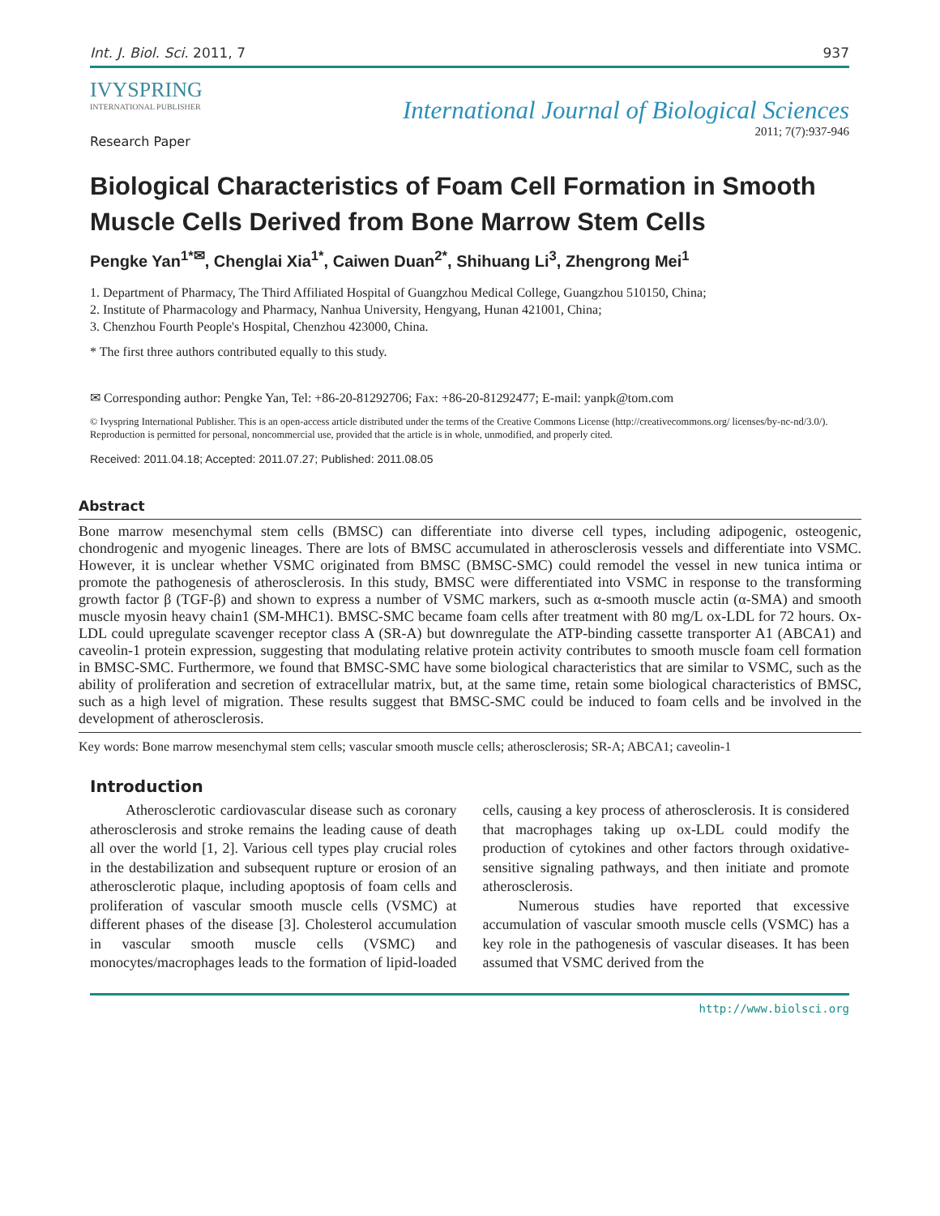Int. J. Biol. Sci. 2011, 7 937
IVYSPRING
INTERNATIONAL PUBLISHER
International Journal of Biological Sciences
2011; 7(7):937-946
Research Paper
Biological Characteristics of Foam Cell Formation in Smooth Muscle Cells Derived from Bone Marrow Stem Cells
Pengke Yan<sup>1*✉</sup>, Chenglai Xia<sup>1*</sup>, Caiwen Duan<sup>2*</sup>, Shihuang Li<sup>3</sup>, Zhengrong Mei<sup>1</sup>
1. Department of Pharmacy, The Third Affiliated Hospital of Guangzhou Medical College, Guangzhou 510150, China;
2. Institute of Pharmacology and Pharmacy, Nanhua University, Hengyang, Hunan 421001, China;
3. Chenzhou Fourth People's Hospital, Chenzhou 423000, China.
* The first three authors contributed equally to this study.
✉ Corresponding author: Pengke Yan, Tel: +86-20-81292706; Fax: +86-20-81292477; E-mail: yanpk@tom.com
© Ivyspring International Publisher. This is an open-access article distributed under the terms of the Creative Commons License (http://creativecommons.org/ licenses/by-nc-nd/3.0/). Reproduction is permitted for personal, noncommercial use, provided that the article is in whole, unmodified, and properly cited.
Received: 2011.04.18; Accepted: 2011.07.27; Published: 2011.08.05
Abstract
Bone marrow mesenchymal stem cells (BMSC) can differentiate into diverse cell types, including adipogenic, osteogenic, chondrogenic and myogenic lineages. There are lots of BMSC accumulated in atherosclerosis vessels and differentiate into VSMC. However, it is unclear whether VSMC originated from BMSC (BMSC-SMC) could remodel the vessel in new tunica intima or promote the pathogenesis of atherosclerosis. In this study, BMSC were differentiated into VSMC in response to the transforming growth factor β (TGF-β) and shown to express a number of VSMC markers, such as α-smooth muscle actin (α-SMA) and smooth muscle myosin heavy chain1 (SM-MHC1). BMSC-SMC became foam cells after treatment with 80 mg/L ox-LDL for 72 hours. Ox-LDL could upregulate scavenger receptor class A (SR-A) but downregulate the ATP-binding cassette transporter A1 (ABCA1) and caveolin-1 protein expression, suggesting that modulating relative protein activity contributes to smooth muscle foam cell formation in BMSC-SMC. Furthermore, we found that BMSC-SMC have some biological characteristics that are similar to VSMC, such as the ability of proliferation and secretion of extracellular matrix, but, at the same time, retain some biological characteristics of BMSC, such as a high level of migration. These results suggest that BMSC-SMC could be induced to foam cells and be involved in the development of atherosclerosis.
Key words: Bone marrow mesenchymal stem cells; vascular smooth muscle cells; atherosclerosis; SR-A; ABCA1; caveolin-1
Introduction
Atherosclerotic cardiovascular disease such as coronary atherosclerosis and stroke remains the leading cause of death all over the world [1, 2]. Various cell types play crucial roles in the destabilization and subsequent rupture or erosion of an atherosclerotic plaque, including apoptosis of foam cells and proliferation of vascular smooth muscle cells (VSMC) at different phases of the disease [3]. Cholesterol accumulation in vascular smooth muscle cells (VSMC) and monocytes/macrophages leads to the formation of lipid-loaded cells, causing a key process of atherosclerosis. It is considered that macrophages taking up ox-LDL could modify the production of cytokines and other factors through oxidative-sensitive signaling pathways, and then initiate and promote atherosclerosis.
Numerous studies have reported that excessive accumulation of vascular smooth muscle cells (VSMC) has a key role in the pathogenesis of vascular diseases. It has been assumed that VSMC derived from the
http://www.biolsci.org